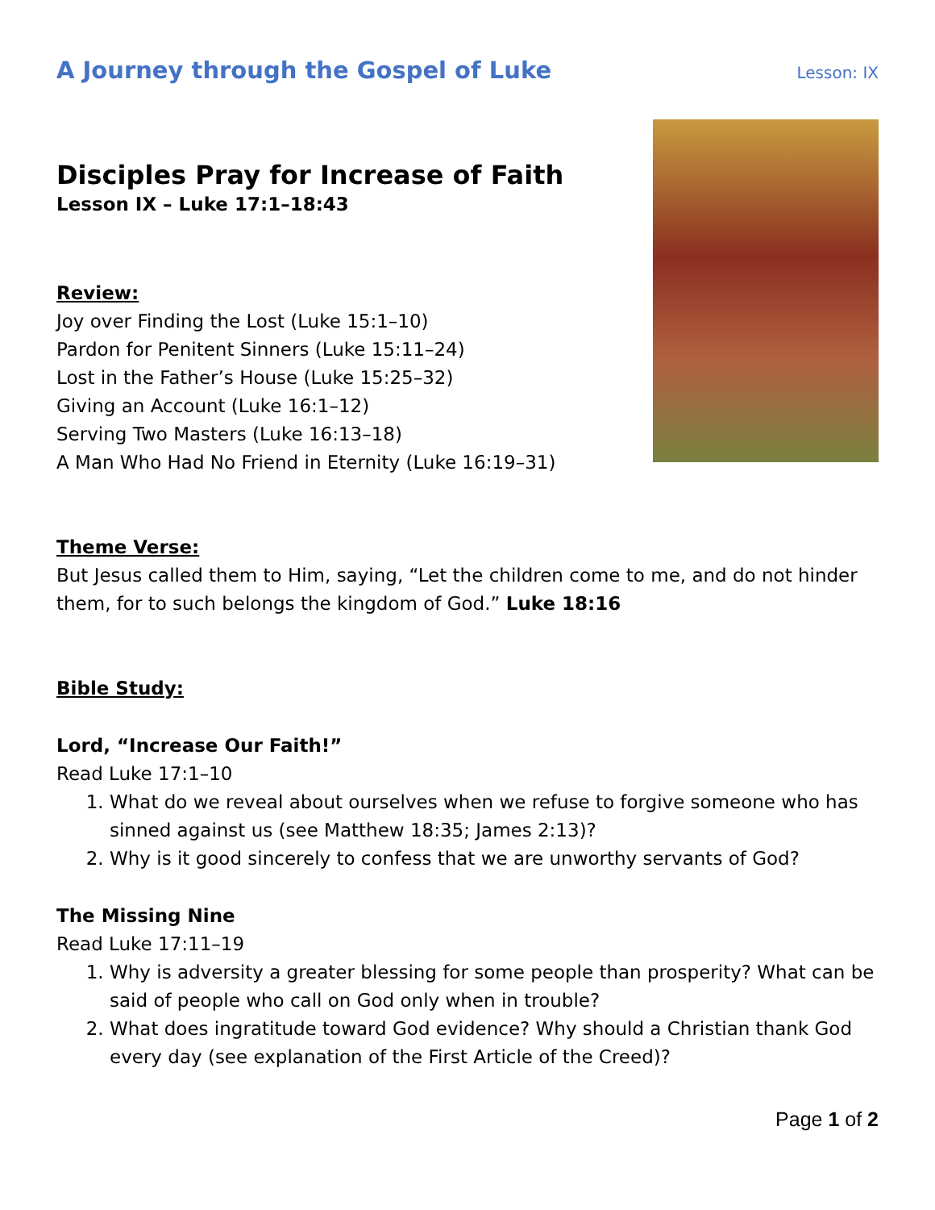A Journey through the Gospel of Luke Lesson: IX
Disciples Pray for Increase of Faith
Lesson IX – Luke 17:1–18:43
Review:
Joy over Finding the Lost (Luke 15:1–10)
Pardon for Penitent Sinners (Luke 15:11–24)
Lost in the Father’s House (Luke 15:25–32)
Giving an Account (Luke 16:1–12)
Serving Two Masters (Luke 16:13–18)
A Man Who Had No Friend in Eternity (Luke 16:19–31)
Theme Verse:
But Jesus called them to Him, saying, “Let the children come to me, and do not hinder them, for to such belongs the kingdom of God.” Luke 18:16
Bible Study:
Lord, “Increase Our Faith!”
Read Luke 17:1–10
1. What do we reveal about ourselves when we refuse to forgive someone who has sinned against us (see Matthew 18:35; James 2:13)?
2. Why is it good sincerely to confess that we are unworthy servants of God?
The Missing Nine
Read Luke 17:11–19
1. Why is adversity a greater blessing for some people than prosperity? What can be said of people who call on God only when in trouble?
2. What does ingratitude toward God evidence? Why should a Christian thank God every day (see explanation of the First Article of the Creed)?
Page 1 of 2